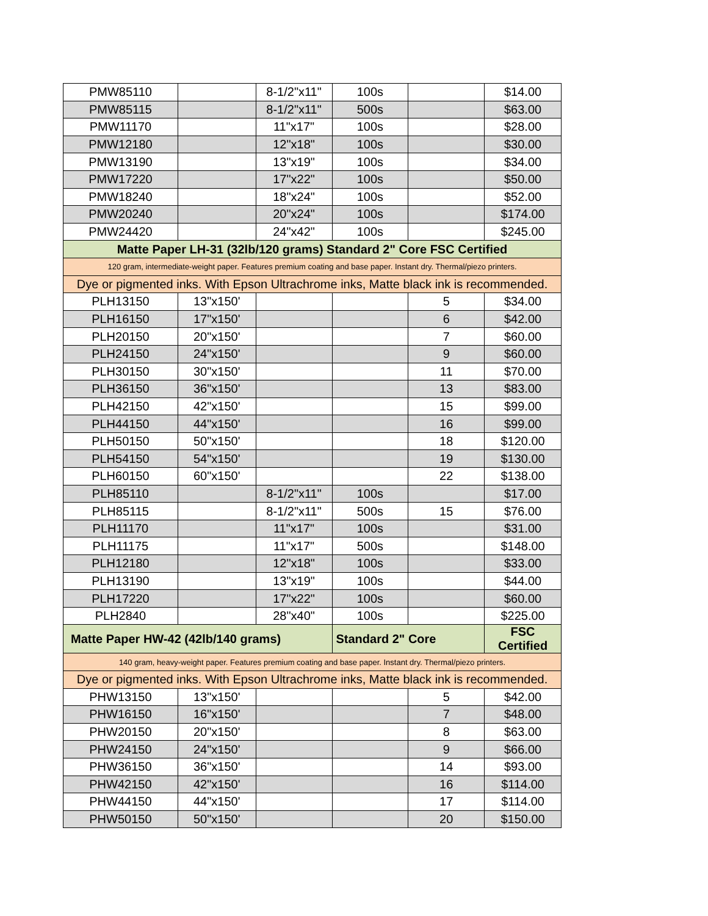| PMW85110 | | 8-1/2"x11" | 100s | | $14.00 |
| PMW85115 | | 8-1/2"x11" | 500s | | $63.00 |
| PMW11170 | | 11"x17" | 100s | | $28.00 |
| PMW12180 | | 12"x18" | 100s | | $30.00 |
| PMW13190 | | 13"x19" | 100s | | $34.00 |
| PMW17220 | | 17"x22" | 100s | | $50.00 |
| PMW18240 | | 18"x24" | 100s | | $52.00 |
| PMW20240 | | 20"x24" | 100s | | $174.00 |
| PMW24420 | | 24"x42" | 100s | | $245.00 |
| Matte Paper LH-31 (32lb/120 grams) Standard 2" Core FSC Certified | | | | | |
| 120 gram, intermediate-weight paper. Features premium coating and base paper. Instant dry. Thermal/piezo printers. | | | | | |
| Dye or pigmented inks. With Epson Ultrachrome inks, Matte black ink is recommended. | | | | | |
| PLH13150 | 13"x150' | | | 5 | $34.00 |
| PLH16150 | 17"x150' | | | 6 | $42.00 |
| PLH20150 | 20"x150' | | | 7 | $60.00 |
| PLH24150 | 24"x150' | | | 9 | $60.00 |
| PLH30150 | 30"x150' | | | 11 | $70.00 |
| PLH36150 | 36"x150' | | | 13 | $83.00 |
| PLH42150 | 42"x150' | | | 15 | $99.00 |
| PLH44150 | 44"x150' | | | 16 | $99.00 |
| PLH50150 | 50"x150' | | | 18 | $120.00 |
| PLH54150 | 54"x150' | | | 19 | $130.00 |
| PLH60150 | 60"x150' | | | 22 | $138.00 |
| PLH85110 | | 8-1/2"x11" | 100s | | $17.00 |
| PLH85115 | | 8-1/2"x11" | 500s | 15 | $76.00 |
| PLH11170 | | 11"x17" | 100s | | $31.00 |
| PLH11175 | | 11"x17" | 500s | | $148.00 |
| PLH12180 | | 12"x18" | 100s | | $33.00 |
| PLH13190 | | 13"x19" | 100s | | $44.00 |
| PLH17220 | | 17"x22" | 100s | | $60.00 |
| PLH2840 | | 28"x40" | 100s | | $225.00 |
| Matte Paper HW-42 (42lb/140 grams) | | | Standard 2" Core | | FSC Certified |
| 140 gram, heavy-weight paper. Features premium coating and base paper. Instant dry. Thermal/piezo printers. | | | | | |
| Dye or pigmented inks. With Epson Ultrachrome inks, Matte black ink is recommended. | | | | | |
| PHW13150 | 13"x150' | | | 5 | $42.00 |
| PHW16150 | 16"x150' | | | 7 | $48.00 |
| PHW20150 | 20"x150' | | | 8 | $63.00 |
| PHW24150 | 24"x150' | | | 9 | $66.00 |
| PHW36150 | 36"x150' | | | 14 | $93.00 |
| PHW42150 | 42"x150' | | | 16 | $114.00 |
| PHW44150 | 44"x150' | | | 17 | $114.00 |
| PHW50150 | 50"x150' | | | 20 | $150.00 |